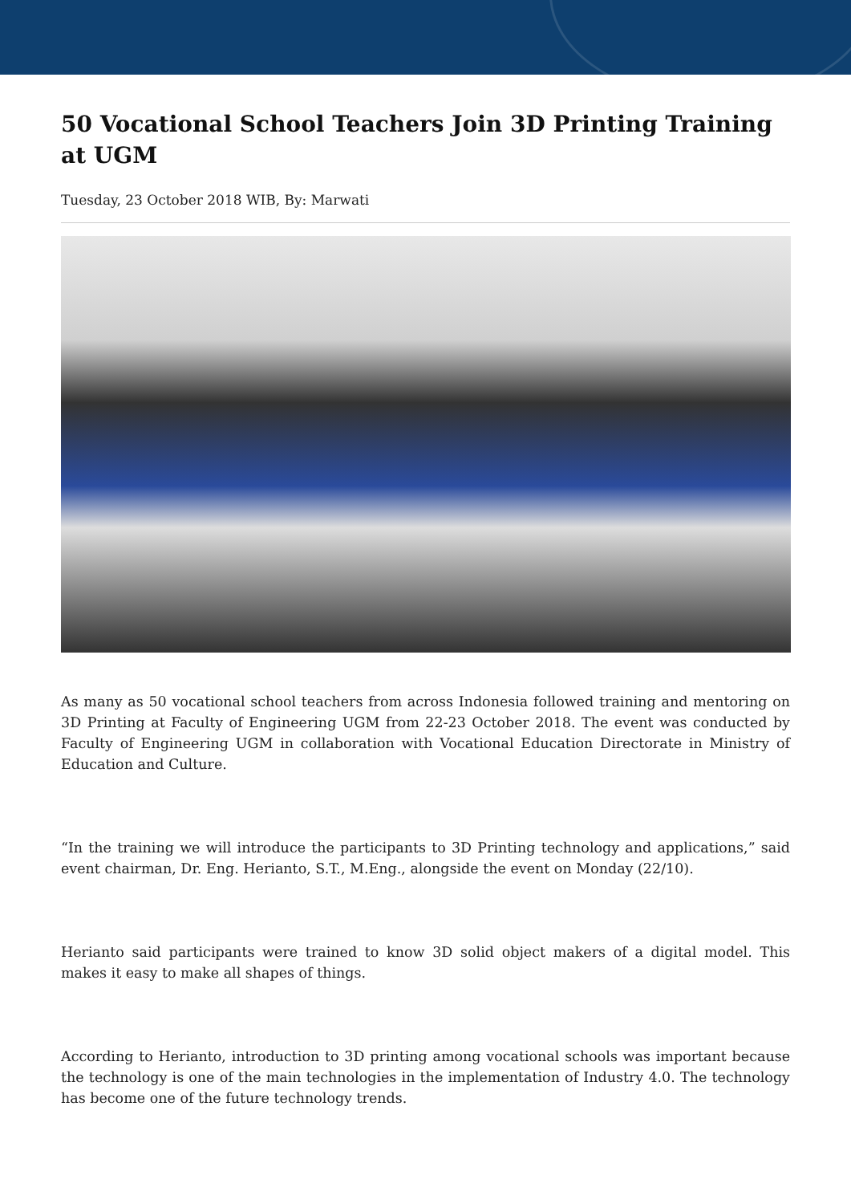50 Vocational School Teachers Join 3D Printing Training at UGM
Tuesday, 23 October 2018 WIB, By: Marwati
As many as 50 vocational school teachers from across Indonesia followed training and mentoring on 3D Printing at Faculty of Engineering UGM from 22-23 October 2018. The event was conducted by Faculty of Engineering UGM in collaboration with Vocational Education Directorate in Ministry of Education and Culture.
“In the training we will introduce the participants to 3D Printing technology and applications,” said event chairman, Dr. Eng. Herianto, S.T., M.Eng., alongside the event on Monday (22/10).
Herianto said participants were trained to know 3D solid object makers of a digital model. This makes it easy to make all shapes of things.
According to Herianto, introduction to 3D printing among vocational schools was important because the technology is one of the main technologies in the implementation of Industry 4.0. The technology has become one of the future technology trends.